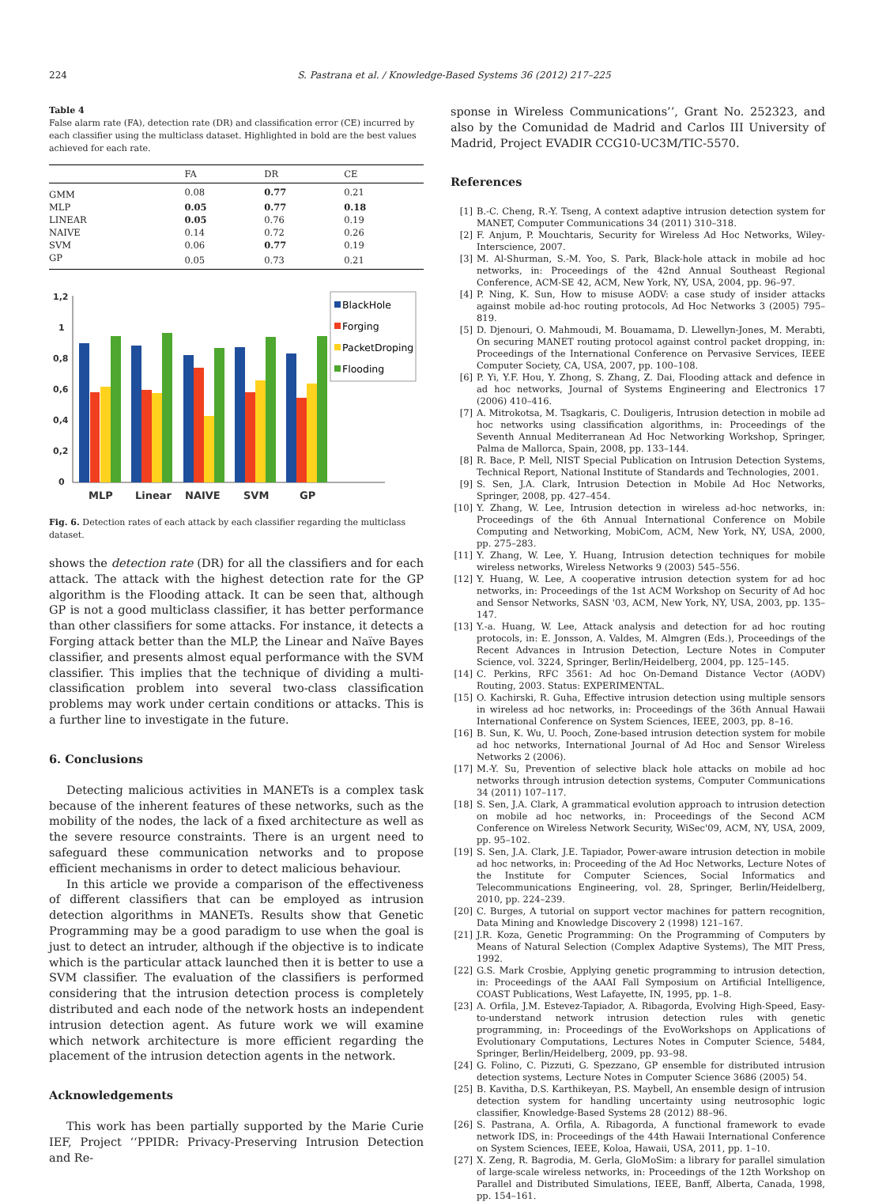224 S. Pastrana et al. / Knowledge-Based Systems 36 (2012) 217–225
Table 4
False alarm rate (FA), detection rate (DR) and classification error (CE) incurred by each classifier using the multiclass dataset. Highlighted in bold are the best values achieved for each rate.
| | FA | DR | CE |
| --- | --- | --- | --- |
| GMM | 0.08 | 0.77 | 0.21 |
| MLP | 0.05 | 0.77 | 0.18 |
| LINEAR | 0.05 | 0.76 | 0.19 |
| NAIVE | 0.14 | 0.72 | 0.26 |
| SVM | 0.06 | 0.77 | 0.19 |
| GP | 0.05 | 0.73 | 0.21 |
1,2
1
0,8
0,6
0,4
0,2
0
MLP
Linear
NAIVE
SVM
GP
BlackHole
Forging
PacketDroping
Flooding
Fig. 6. Detection rates of each attack by each classifier regarding the multiclass dataset.
shows the detection rate (DR) for all the classifiers and for each attack. The attack with the highest detection rate for the GP algorithm is the Flooding attack. It can be seen that, although GP is not a good multiclass classifier, it has better performance than other classifiers for some attacks. For instance, it detects a Forging attack better than the MLP, the Linear and Naïve Bayes classifier, and presents almost equal performance with the SVM classifier. This implies that the technique of dividing a multi-classification problem into several two-class classification problems may work under certain conditions or attacks. This is a further line to investigate in the future.
6. Conclusions
Detecting malicious activities in MANETs is a complex task because of the inherent features of these networks, such as the mobility of the nodes, the lack of a fixed architecture as well as the severe resource constraints. There is an urgent need to safeguard these communication networks and to propose efficient mechanisms in order to detect malicious behaviour.
In this article we provide a comparison of the effectiveness of different classifiers that can be employed as intrusion detection algorithms in MANETs. Results show that Genetic Programming may be a good paradigm to use when the goal is just to detect an intruder, although if the objective is to indicate which is the particular attack launched then it is better to use a SVM classifier. The evaluation of the classifiers is performed considering that the intrusion detection process is completely distributed and each node of the network hosts an independent intrusion detection agent. As future work we will examine which network architecture is more efficient regarding the placement of the intrusion detection agents in the network.
Acknowledgements
This work has been partially supported by the Marie Curie IEF, Project ‘‘PPIDR: Privacy-Preserving Intrusion Detection and Re-
sponse in Wireless Communications’’, Grant No. 252323, and also by the Comunidad de Madrid and Carlos III University of Madrid, Project EVADIR CCG10-UC3M/TIC-5570.
References
[1] B.-C. Cheng, R.-Y. Tseng, A context adaptive intrusion detection system for MANET, Computer Communications 34 (2011) 310–318.
[2] F. Anjum, P. Mouchtaris, Security for Wireless Ad Hoc Networks, Wiley-Interscience, 2007.
[3] M. Al-Shurman, S.-M. Yoo, S. Park, Black-hole attack in mobile ad hoc networks, in: Proceedings of the 42nd Annual Southeast Regional Conference, ACM-SE 42, ACM, New York, NY, USA, 2004, pp. 96–97.
[4] P. Ning, K. Sun, How to misuse AODV: a case study of insider attacks against mobile ad-hoc routing protocols, Ad Hoc Networks 3 (2005) 795–819.
[5] D. Djenouri, O. Mahmoudi, M. Bouamama, D. Llewellyn-Jones, M. Merabti, On securing MANET routing protocol against control packet dropping, in: Proceedings of the International Conference on Pervasive Services, IEEE Computer Society, CA, USA, 2007, pp. 100–108.
[6] P. Yi, Y.F. Hou, Y. Zhong, S. Zhang, Z. Dai, Flooding attack and defence in ad hoc networks, Journal of Systems Engineering and Electronics 17 (2006) 410–416.
[7] A. Mitrokotsa, M. Tsagkaris, C. Douligeris, Intrusion detection in mobile ad hoc networks using classification algorithms, in: Proceedings of the Seventh Annual Mediterranean Ad Hoc Networking Workshop, Springer, Palma de Mallorca, Spain, 2008, pp. 133–144.
[8] R. Bace, P. Mell, NIST Special Publication on Intrusion Detection Systems, Technical Report, National Institute of Standards and Technologies, 2001.
[9] S. Sen, J.A. Clark, Intrusion Detection in Mobile Ad Hoc Networks, Springer, 2008, pp. 427–454.
[10] Y. Zhang, W. Lee, Intrusion detection in wireless ad-hoc networks, in: Proceedings of the 6th Annual International Conference on Mobile Computing and Networking, MobiCom, ACM, New York, NY, USA, 2000, pp. 275–283.
[11] Y. Zhang, W. Lee, Y. Huang, Intrusion detection techniques for mobile wireless networks, Wireless Networks 9 (2003) 545–556.
[12] Y. Huang, W. Lee, A cooperative intrusion detection system for ad hoc networks, in: Proceedings of the 1st ACM Workshop on Security of Ad hoc and Sensor Networks, SASN '03, ACM, New York, NY, USA, 2003, pp. 135–147.
[13] Y.-a. Huang, W. Lee, Attack analysis and detection for ad hoc routing protocols, in: E. Jonsson, A. Valdes, M. Almgren (Eds.), Proceedings of the Recent Advances in Intrusion Detection, Lecture Notes in Computer Science, vol. 3224, Springer, Berlin/Heidelberg, 2004, pp. 125–145.
[14] C. Perkins, RFC 3561: Ad hoc On-Demand Distance Vector (AODV) Routing, 2003. Status: EXPERIMENTAL.
[15] O. Kachirski, R. Guha, Effective intrusion detection using multiple sensors in wireless ad hoc networks, in: Proceedings of the 36th Annual Hawaii International Conference on System Sciences, IEEE, 2003, pp. 8–16.
[16] B. Sun, K. Wu, U. Pooch, Zone-based intrusion detection system for mobile ad hoc networks, International Journal of Ad Hoc and Sensor Wireless Networks 2 (2006).
[17] M.-Y. Su, Prevention of selective black hole attacks on mobile ad hoc networks through intrusion detection systems, Computer Communications 34 (2011) 107–117.
[18] S. Sen, J.A. Clark, A grammatical evolution approach to intrusion detection on mobile ad hoc networks, in: Proceedings of the Second ACM Conference on Wireless Network Security, WiSec'09, ACM, NY, USA, 2009, pp. 95–102.
[19] S. Sen, J.A. Clark, J.E. Tapiador, Power-aware intrusion detection in mobile ad hoc networks, in: Proceeding of the Ad Hoc Networks, Lecture Notes of the Institute for Computer Sciences, Social Informatics and Telecommunications Engineering, vol. 28, Springer, Berlin/Heidelberg, 2010, pp. 224–239.
[20] C. Burges, A tutorial on support vector machines for pattern recognition, Data Mining and Knowledge Discovery 2 (1998) 121–167.
[21] J.R. Koza, Genetic Programming: On the Programming of Computers by Means of Natural Selection (Complex Adaptive Systems), The MIT Press, 1992.
[22] G.S. Mark Crosbie, Applying genetic programming to intrusion detection, in: Proceedings of the AAAI Fall Symposium on Artificial Intelligence, COAST Publications, West Lafayette, IN, 1995, pp. 1–8.
[23] A. Orfila, J.M. Estevez-Tapiador, A. Ribagorda, Evolving High-Speed, Easy-to-understand network intrusion detection rules with genetic programming, in: Proceedings of the EvoWorkshops on Applications of Evolutionary Computations, Lectures Notes in Computer Science, 5484, Springer, Berlin/Heidelberg, 2009, pp. 93–98.
[24] G. Folino, C. Pizzuti, G. Spezzano, GP ensemble for distributed intrusion detection systems, Lecture Notes in Computer Science 3686 (2005) 54.
[25] B. Kavitha, D.S. Karthikeyan, P.S. Maybell, An ensemble design of intrusion detection system for handling uncertainty using neutrosophic logic classifier, Knowledge-Based Systems 28 (2012) 88–96.
[26] S. Pastrana, A. Orfila, A. Ribagorda, A functional framework to evade network IDS, in: Proceedings of the 44th Hawaii International Conference on System Sciences, IEEE, Koloa, Hawaii, USA, 2011, pp. 1–10.
[27] X. Zeng, R. Bagrodia, M. Gerla, GloMoSim: a library for parallel simulation of large-scale wireless networks, in: Proceedings of the 12th Workshop on Parallel and Distributed Simulations, IEEE, Banff, Alberta, Canada, 1998, pp. 154–161.